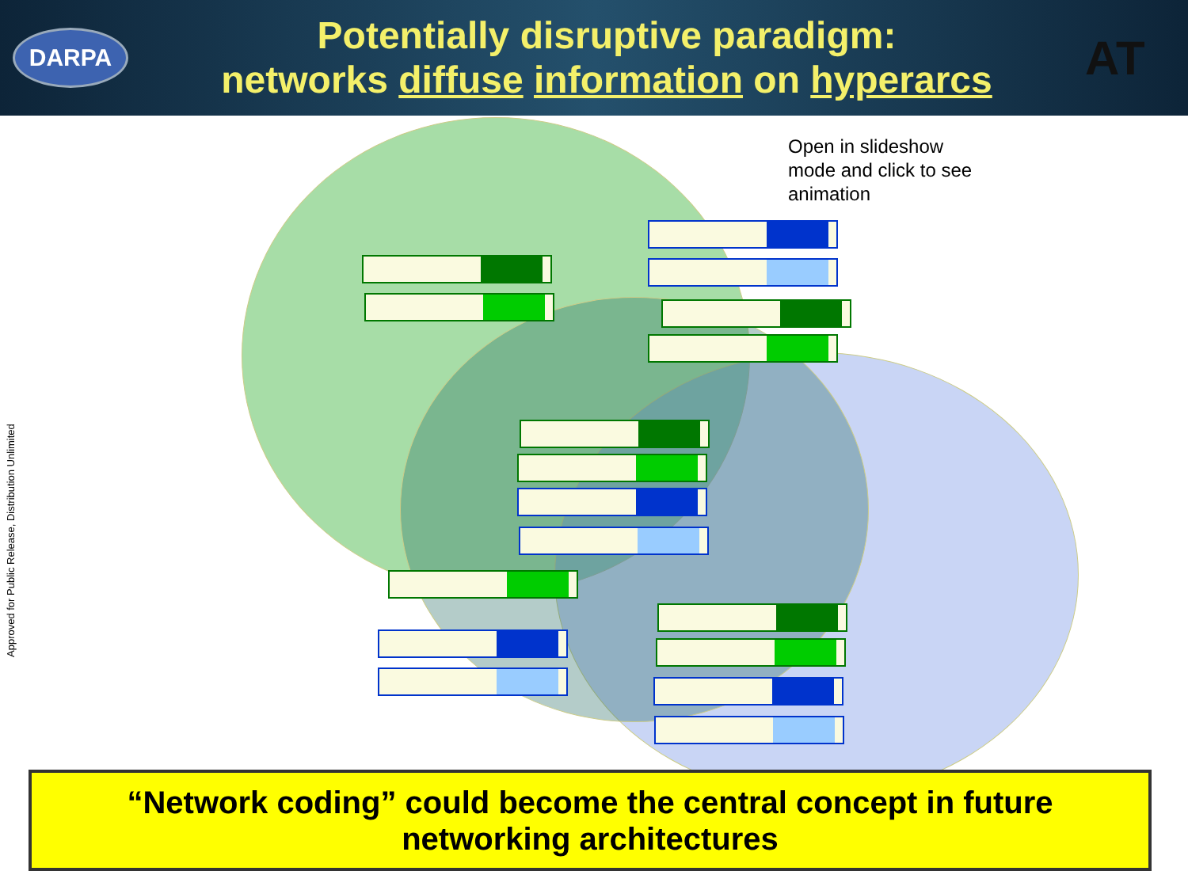DARPA
Potentially disruptive paradigm:
networks diffuse information on hyperarcs
AT
Approved for Public Release, Distribution Unlimited
Open in slideshow mode and click to see animation
“Network coding” could become the central concept in future
networking architectures